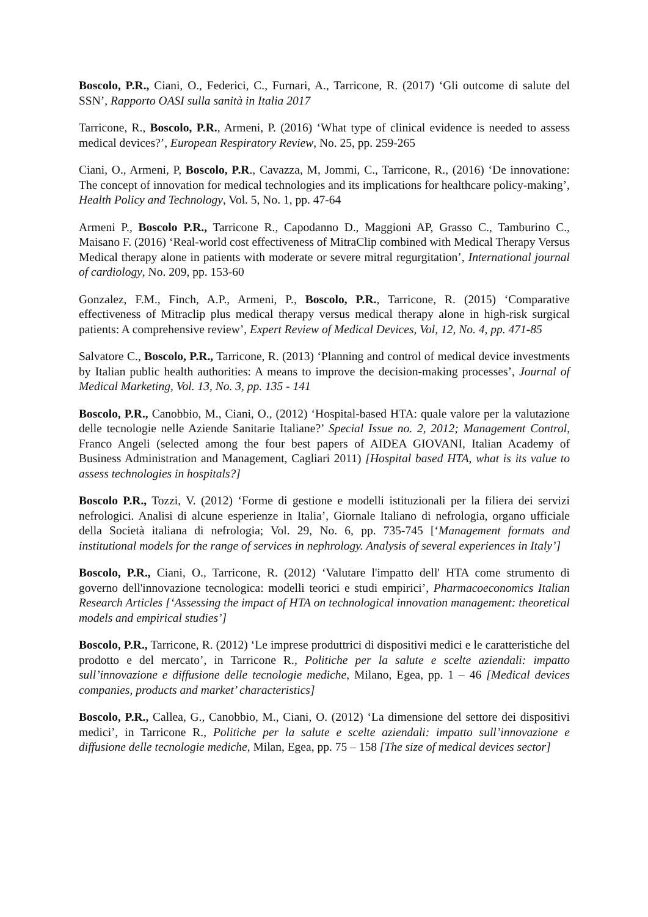Boscolo, P.R., Ciani, O., Federici, C., Furnari, A., Tarricone, R. (2017) ‘Gli outcome di salute del SSN’, Rapporto OASI sulla sanità in Italia 2017
Tarricone, R., Boscolo, P.R., Armeni, P. (2016) ‘What type of clinical evidence is needed to assess medical devices?’, European Respiratory Review, No. 25, pp. 259-265
Ciani, O., Armeni, P, Boscolo, P.R., Cavazza, M, Jommi, C., Tarricone, R., (2016) ‘De innovatione: The concept of innovation for medical technologies and its implications for healthcare policy-making’, Health Policy and Technology, Vol. 5, No. 1, pp. 47-64
Armeni P., Boscolo P.R., Tarricone R., Capodanno D., Maggioni AP, Grasso C., Tamburino C., Maisano F. (2016) ‘Real-world cost effectiveness of MitraClip combined with Medical Therapy Versus Medical therapy alone in patients with moderate or severe mitral regurgitation’, International journal of cardiology, No. 209, pp. 153-60
Gonzalez, F.M., Finch, A.P., Armeni, P., Boscolo, P.R., Tarricone, R. (2015) ‘Comparative effectiveness of Mitraclip plus medical therapy versus medical therapy alone in high-risk surgical patients: A comprehensive review’, Expert Review of Medical Devices, Vol, 12, No. 4, pp. 471-85
Salvatore C., Boscolo, P.R., Tarricone, R. (2013) ‘Planning and control of medical device investments by Italian public health authorities: A means to improve the decision-making processes’, Journal of Medical Marketing, Vol. 13, No. 3, pp. 135 - 141
Boscolo, P.R., Canobbio, M., Ciani, O., (2012) ‘Hospital-based HTA: quale valore per la valutazione delle tecnologie nelle Aziende Sanitarie Italiane?’ Special Issue no. 2, 2012; Management Control, Franco Angeli (selected among the four best papers of AIDEA GIOVANI, Italian Academy of Business Administration and Management, Cagliari 2011) [Hospital based HTA, what is its value to assess technologies in hospitals?]
Boscolo P.R., Tozzi, V. (2012) ‘Forme di gestione e modelli istituzionali per la filiera dei servizi nefrologici. Analisi di alcune esperienze in Italia’, Giornale Italiano di nefrologia, organo ufficiale della Società italiana di nefrologia; Vol. 29, No. 6, pp. 735-745 [‘Management formats and institutional models for the range of services in nephrology. Analysis of several experiences in Italy’]
Boscolo, P.R., Ciani, O., Tarricone, R. (2012) ‘Valutare l'impatto dell' HTA come strumento di governo dell'innovazione tecnologica: modelli teorici e studi empirici’, Pharmacoeconomics Italian Research Articles [‘Assessing the impact of HTA on technological innovation management: theoretical models and empirical studies’]
Boscolo, P.R., Tarricone, R. (2012) ‘Le imprese produttrici di dispositivi medici e le caratteristiche del prodotto e del mercato’, in Tarricone R., Politiche per la salute e scelte aziendali: impatto sull’innovazione e diffusione delle tecnologie mediche, Milano, Egea, pp. 1 – 46 [Medical devices companies, products and market’ characteristics]
Boscolo, P.R., Callea, G., Canobbio, M., Ciani, O. (2012) ‘La dimensione del settore dei dispositivi medici’, in Tarricone R., Politiche per la salute e scelte aziendali: impatto sull’innovazione e diffusione delle tecnologie mediche, Milan, Egea, pp. 75 – 158 [The size of medical devices sector]